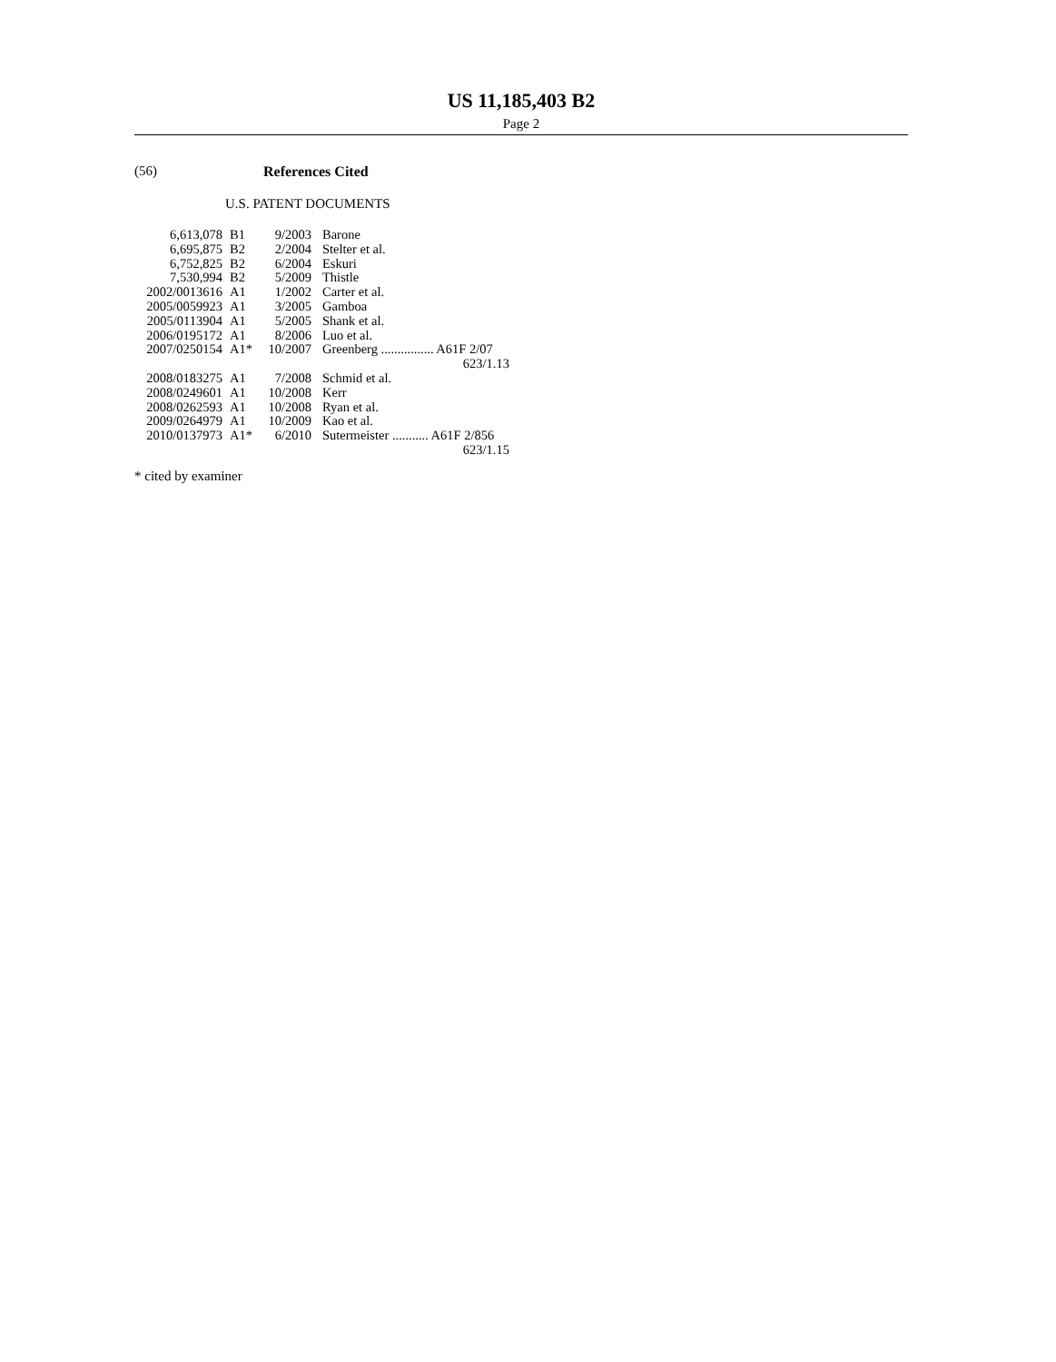US 11,185,403 B2
Page 2
(56) References Cited
U.S. PATENT DOCUMENTS
| 6,613,078 | B1 | 9/2003 | Barone |
| 6,695,875 | B2 | 2/2004 | Stelter et al. |
| 6,752,825 | B2 | 6/2004 | Eskuri |
| 7,530,994 | B2 | 5/2009 | Thistle |
| 2002/0013616 | A1 | 1/2002 | Carter et al. |
| 2005/0059923 | A1 | 3/2005 | Gamboa |
| 2005/0113904 | A1 | 5/2005 | Shank et al. |
| 2006/0195172 | A1 | 8/2006 | Luo et al. |
| 2007/0250154 | A1* | 10/2007 | Greenberg ................ A61F 2/07 623/1.13 |
| 2008/0183275 | A1 | 7/2008 | Schmid et al. |
| 2008/0249601 | A1 | 10/2008 | Kerr |
| 2008/0262593 | A1 | 10/2008 | Ryan et al. |
| 2009/0264979 | A1 | 10/2009 | Kao et al. |
| 2010/0137973 | A1* | 6/2010 | Sutermeister ........... A61F 2/856 623/1.15 |
* cited by examiner